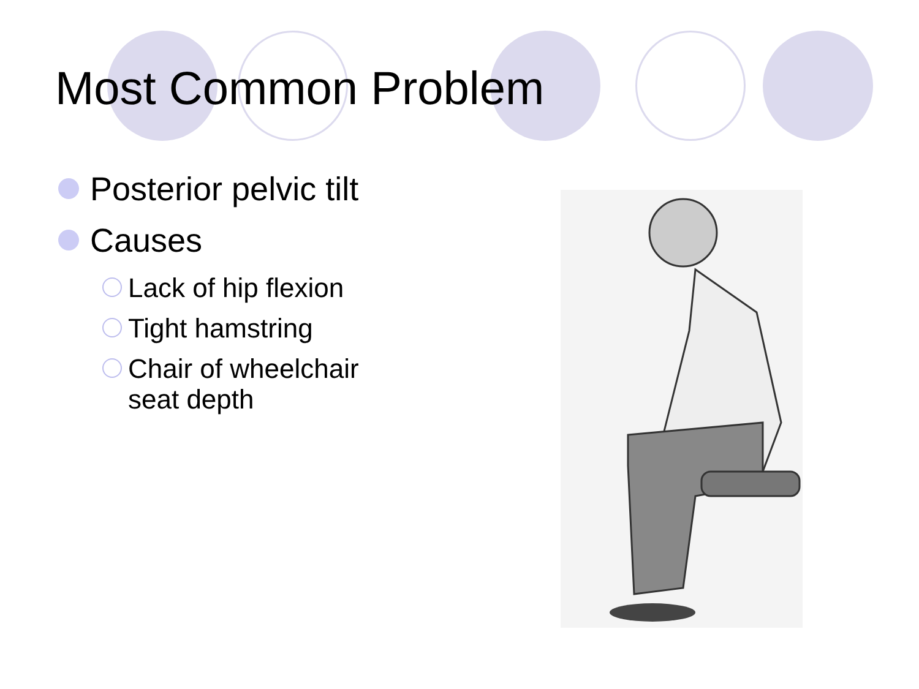Most Common Problem
Posterior pelvic tilt
Causes
Lack of hip flexion
Tight hamstring
Chair of wheelchair
seat depth